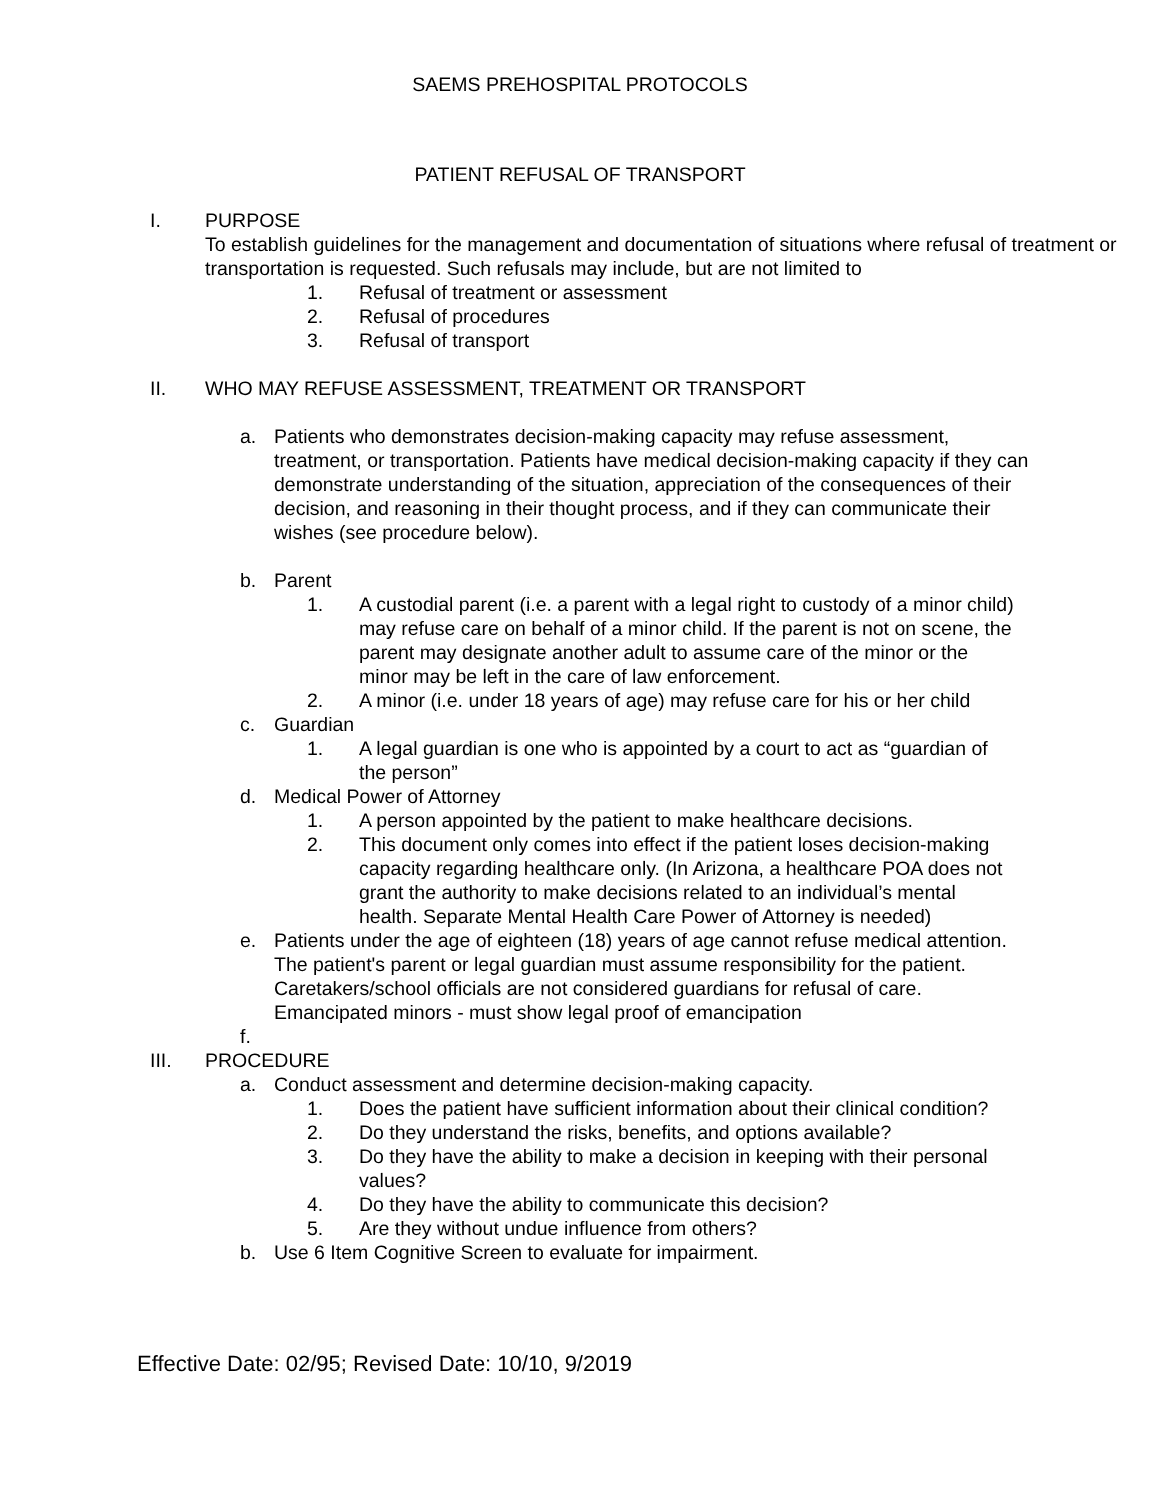SAEMS PREHOSPITAL PROTOCOLS
PATIENT REFUSAL OF TRANSPORT
I. PURPOSE
To establish guidelines for the management and documentation of situations where refusal of treatment or transportation is requested. Such refusals may include, but are not limited to
1. Refusal of treatment or assessment
2. Refusal of procedures
3. Refusal of transport
II. WHO MAY REFUSE ASSESSMENT, TREATMENT OR TRANSPORT
a. Patients who demonstrates decision-making capacity may refuse assessment, treatment, or transportation. Patients have medical decision-making capacity if they can demonstrate understanding of the situation, appreciation of the consequences of their decision, and reasoning in their thought process, and if they can communicate their wishes (see procedure below).
b. Parent
1. A custodial parent (i.e. a parent with a legal right to custody of a minor child) may refuse care on behalf of a minor child. If the parent is not on scene, the parent may designate another adult to assume care of the minor or the minor may be left in the care of law enforcement.
2. A minor (i.e. under 18 years of age) may refuse care for his or her child
c. Guardian
1. A legal guardian is one who is appointed by a court to act as “guardian of the person”
d. Medical Power of Attorney
1. A person appointed by the patient to make healthcare decisions.
2. This document only comes into effect if the patient loses decision-making capacity regarding healthcare only. (In Arizona, a healthcare POA does not grant the authority to make decisions related to an individual’s mental health. Separate Mental Health Care Power of Attorney is needed)
e. Patients under the age of eighteen (18) years of age cannot refuse medical attention. The patient's parent or legal guardian must assume responsibility for the patient. Caretakers/school officials are not considered guardians for refusal of care. Emancipated minors - must show legal proof of emancipation
f.
III. PROCEDURE
a. Conduct assessment and determine decision-making capacity.
1. Does the patient have sufficient information about their clinical condition?
2. Do they understand the risks, benefits, and options available?
3. Do they have the ability to make a decision in keeping with their personal values?
4. Do they have the ability to communicate this decision?
5. Are they without undue influence from others?
b. Use 6 Item Cognitive Screen to evaluate for impairment.
Effective Date: 02/95; Revised Date: 10/10, 9/2019